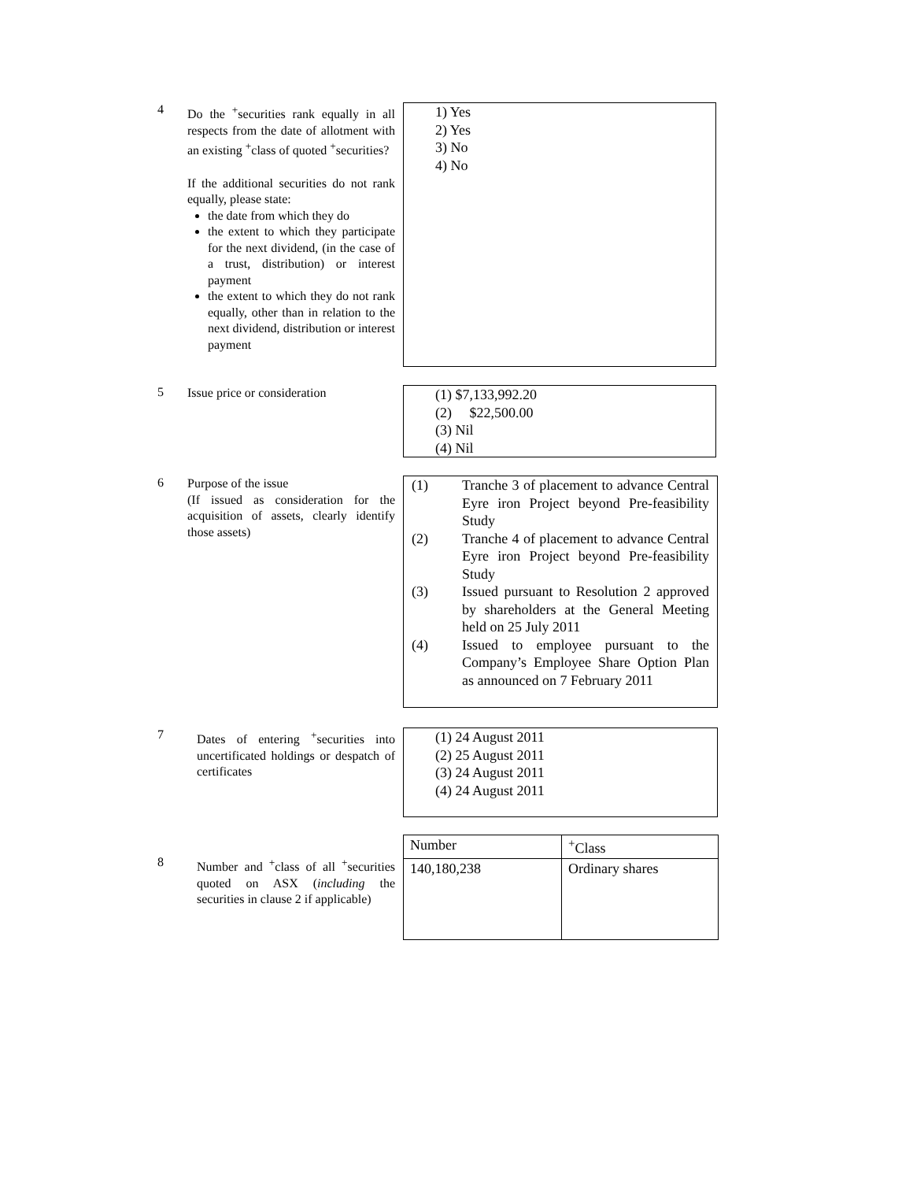4
Do the <sup>+</sup>securities rank equally in all respects from the date of allotment with an existing <sup>+</sup>class of quoted <sup>+</sup>securities?
If the additional securities do not rank equally, please state:
the date from which they do
the extent to which they participate for the next dividend, (in the case of a trust, distribution) or interest payment
the extent to which they do not rank equally, other than in relation to the next dividend, distribution or interest payment
1) Yes
2) Yes
3) No
4) No
5
Issue price or consideration
(1) $7,133,992.20
(2) $22,500.00
(3) Nil
(4) Nil
6
Purpose of the issue
(If issued as consideration for the acquisition of assets, clearly identify those assets)
(1) Tranche 3 of placement to advance Central Eyre iron Project beyond Pre-feasibility Study
(2) Tranche 4 of placement to advance Central Eyre iron Project beyond Pre-feasibility Study
(3) Issued pursuant to Resolution 2 approved by shareholders at the General Meeting held on 25 July 2011
(4) Issued to employee pursuant to the Company’s Employee Share Option Plan as announced on 7 February 2011
7
Dates of entering <sup>+</sup>securities into uncertificated holdings or despatch of certificates
(1) 24 August 2011
(2) 25 August 2011
(3) 24 August 2011
(4) 24 August 2011
8
Number and <sup>+</sup>class of all <sup>+</sup>securities quoted on ASX (including the securities in clause 2 if applicable)
| Number | <sup>+</sup>Class |
| 140,180,238 | Ordinary shares |